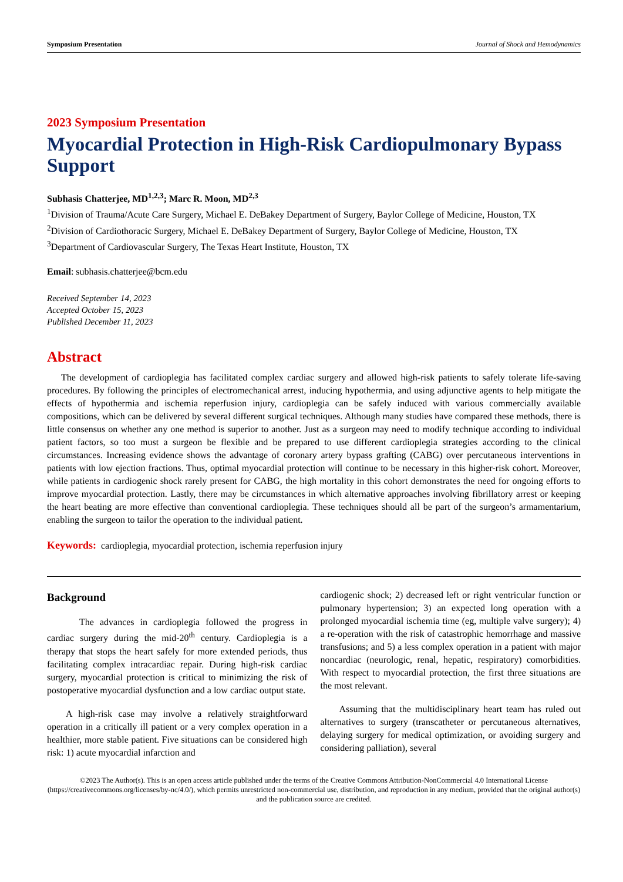Symposium Presentation Journal of Shock and Hemodynamics
2023 Symposium Presentation
Myocardial Protection in High-Risk Cardiopulmonary Bypass Support
Subhasis Chatterjee, MD<sup>1,2,3</sup>; Marc R. Moon, MD<sup>2,3</sup>
<sup>1</sup> Division of Trauma/Acute Care Surgery, Michael E. DeBakey Department of Surgery, Baylor College of Medicine, Houston, TX
<sup>2</sup> Division of Cardiothoracic Surgery, Michael E. DeBakey Department of Surgery, Baylor College of Medicine, Houston, TX
<sup>3</sup> Department of Cardiovascular Surgery, The Texas Heart Institute, Houston, TX
Email: subhasis.chatterjee@bcm.edu
Received September 14, 2023
Accepted October 15, 2023
Published December 11, 2023
Abstract
The development of cardioplegia has facilitated complex cardiac surgery and allowed high-risk patients to safely tolerate life-saving procedures. By following the principles of electromechanical arrest, inducing hypothermia, and using adjunctive agents to help mitigate the effects of hypothermia and ischemia reperfusion injury, cardioplegia can be safely induced with various commercially available compositions, which can be delivered by several different surgical techniques. Although many studies have compared these methods, there is little consensus on whether any one method is superior to another. Just as a surgeon may need to modify technique according to individual patient factors, so too must a surgeon be flexible and be prepared to use different cardioplegia strategies according to the clinical circumstances. Increasing evidence shows the advantage of coronary artery bypass grafting (CABG) over percutaneous interventions in patients with low ejection fractions. Thus, optimal myocardial protection will continue to be necessary in this higher-risk cohort. Moreover, while patients in cardiogenic shock rarely present for CABG, the high mortality in this cohort demonstrates the need for ongoing efforts to improve myocardial protection. Lastly, there may be circumstances in which alternative approaches involving fibrillatory arrest or keeping the heart beating are more effective than conventional cardioplegia. These techniques should all be part of the surgeon’s armamentarium, enabling the surgeon to tailor the operation to the individual patient.
Keywords: cardioplegia, myocardial protection, ischemia reperfusion injury
Background
The advances in cardioplegia followed the progress in cardiac surgery during the mid-20<sup>th</sup> century. Cardioplegia is a therapy that stops the heart safely for more extended periods, thus facilitating complex intracardiac repair. During high-risk cardiac surgery, myocardial protection is critical to minimizing the risk of postoperative myocardial dysfunction and a low cardiac output state.
A high-risk case may involve a relatively straightforward operation in a critically ill patient or a very complex operation in a healthier, more stable patient. Five situations can be considered high risk: 1) acute myocardial infarction and
cardiogenic shock; 2) decreased left or right ventricular function or pulmonary hypertension; 3) an expected long operation with a prolonged myocardial ischemia time (eg, multiple valve surgery); 4) a re-operation with the risk of catastrophic hemorrhage and massive transfusions; and 5) a less complex operation in a patient with major noncardiac (neurologic, renal, hepatic, respiratory) comorbidities. With respect to myocardial protection, the first three situations are the most relevant.
Assuming that the multidisciplinary heart team has ruled out alternatives to surgery (transcatheter or percutaneous alternatives, delaying surgery for medical optimization, or avoiding surgery and considering palliation), several
©2023 The Author(s). This is an open access article published under the terms of the Creative Commons Attribution-NonCommercial 4.0 International License (https://creativecommons.org/licenses/by-nc/4.0/), which permits unrestricted non-commercial use, distribution, and reproduction in any medium, provided that the original author(s) and the publication source are credited.